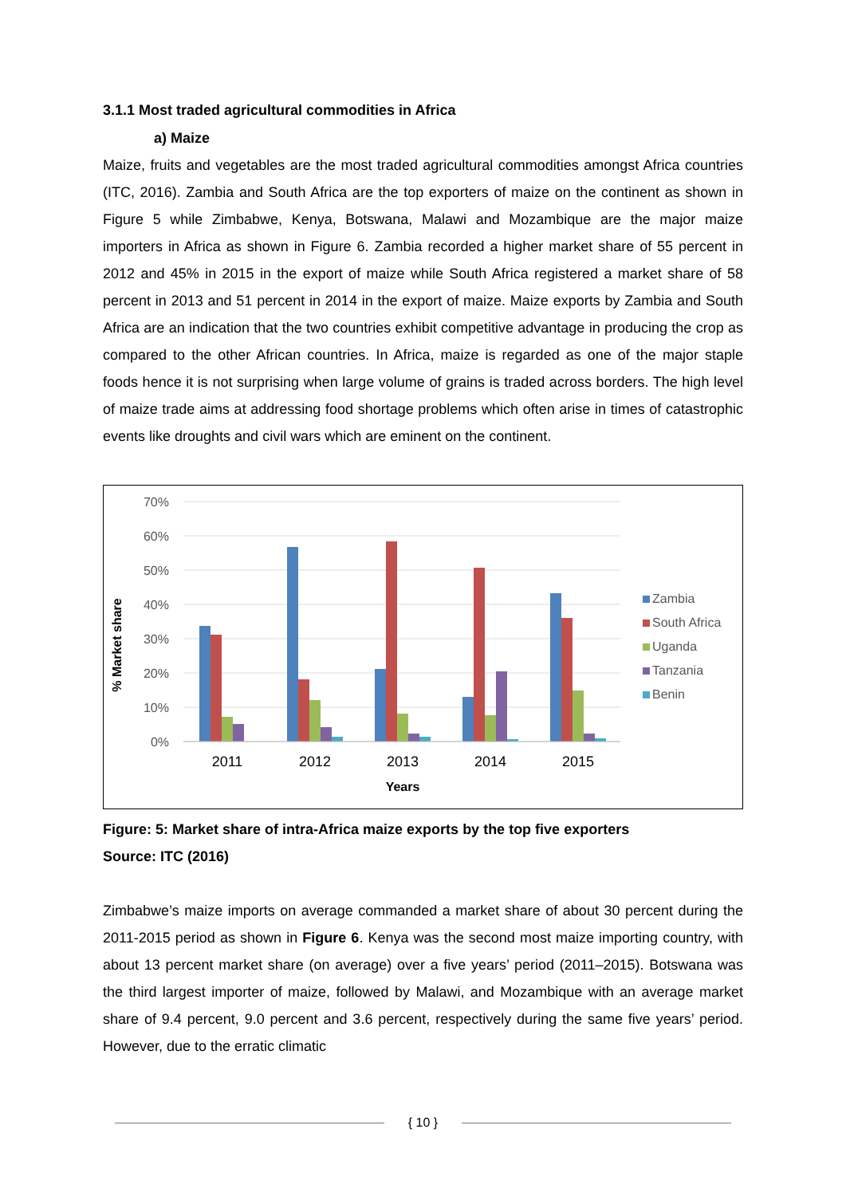3.1.1 Most traded agricultural commodities in Africa
a) Maize
Maize, fruits and vegetables are the most traded agricultural commodities amongst Africa countries (ITC, 2016). Zambia and South Africa are the top exporters of maize on the continent as shown in Figure 5 while Zimbabwe, Kenya, Botswana, Malawi and Mozambique are the major maize importers in Africa as shown in Figure 6. Zambia recorded a higher market share of 55 percent in 2012 and 45% in 2015 in the export of maize while South Africa registered a market share of 58 percent in 2013 and 51 percent in 2014 in the export of maize. Maize exports by Zambia and South Africa are an indication that the two countries exhibit competitive advantage in producing the crop as compared to the other African countries. In Africa, maize is regarded as one of the major staple foods hence it is not surprising when large volume of grains is traded across borders. The high level of maize trade aims at addressing food shortage problems which often arise in times of catastrophic events like droughts and civil wars which are eminent on the continent.
70%
60%
50%
40%
30%
20%
10%
0%
% Market share
2011
2012
2013
2014
2015
Years
Zambia
South Africa
Uganda
Tanzania
Benin
Figure: 5: Market share of intra-Africa maize exports by the top five exporters
Source: ITC (2016)
Zimbabwe’s maize imports on average commanded a market share of about 30 percent during the 2011-2015 period as shown in Figure 6. Kenya was the second most maize importing country, with about 13 percent market share (on average) over a five years’ period (2011–2015). Botswana was the third largest importer of maize, followed by Malawi, and Mozambique with an average market share of 9.4 percent, 9.0 percent and 3.6 percent, respectively during the same five years’ period. However, due to the erratic climatic
{ 10 }